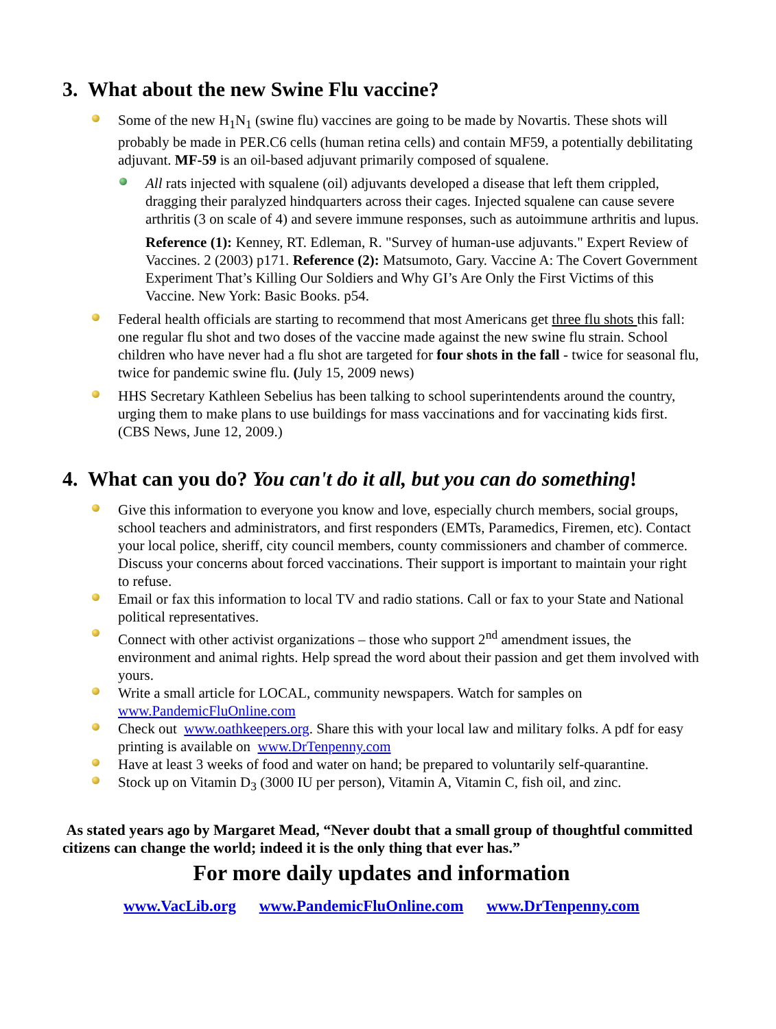3. What about the new Swine Flu vaccine?
Some of the new H<sub>1</sub>N<sub>1</sub> (swine flu) vaccines are going to be made by Novartis. These shots will probably be made in PER.C6 cells (human retina cells) and contain MF59, a potentially debilitating adjuvant. MF-59 is an oil-based adjuvant primarily composed of squalene.
All rats injected with squalene (oil) adjuvants developed a disease that left them crippled, dragging their paralyzed hindquarters across their cages. Injected squalene can cause severe arthritis (3 on scale of 4) and severe immune responses, such as autoimmune arthritis and lupus.
Reference (1): Kenney, RT. Edleman, R. "Survey of human-use adjuvants." Expert Review of Vaccines. 2 (2003) p171. Reference (2): Matsumoto, Gary. Vaccine A: The Covert Government Experiment That’s Killing Our Soldiers and Why GI’s Are Only the First Victims of this Vaccine. New York: Basic Books. p54.
Federal health officials are starting to recommend that most Americans get three flu shots this fall: one regular flu shot and two doses of the vaccine made against the new swine flu strain. School children who have never had a flu shot are targeted for four shots in the fall - twice for seasonal flu, twice for pandemic swine flu. (July 15, 2009 news)
HHS Secretary Kathleen Sebelius has been talking to school superintendents around the country, urging them to make plans to use buildings for mass vaccinations and for vaccinating kids first. (CBS News, June 12, 2009.)
4. What can you do? You can't do it all, but you can do something!
Give this information to everyone you know and love, especially church members, social groups, school teachers and administrators, and first responders (EMTs, Paramedics, Firemen, etc). Contact your local police, sheriff, city council members, county commissioners and chamber of commerce. Discuss your concerns about forced vaccinations. Their support is important to maintain your right to refuse.
Email or fax this information to local TV and radio stations. Call or fax to your State and National political representatives.
Connect with other activist organizations – those who support 2<sup>nd</sup> amendment issues, the environment and animal rights. Help spread the word about their passion and get them involved with yours.
Write a small article for LOCAL, community newspapers. Watch for samples on www.PandemicFluOnline.com
Check out www.oathkeepers.org. Share this with your local law and military folks. A pdf for easy printing is available on www.DrTenpenny.com
Have at least 3 weeks of food and water on hand; be prepared to voluntarily self-quarantine.
Stock up on Vitamin D<sub>3</sub> (3000 IU per person), Vitamin A, Vitamin C, fish oil, and zinc.
As stated years ago by Margaret Mead, “Never doubt that a small group of thoughtful committed citizens can change the world; indeed it is the only thing that ever has.”
For more daily updates and information
www.VacLib.org www.PandemicFluOnline.com www.DrTenpenny.com